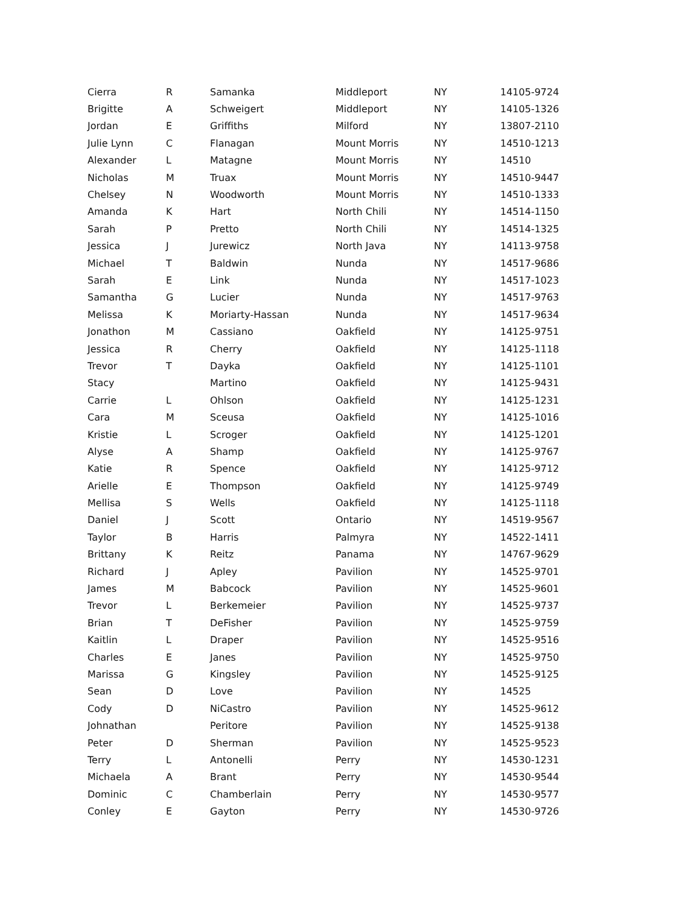| Cierra | R | Samanka | Middleport | NY | 14105-9724 |
| Brigitte | A | Schweigert | Middleport | NY | 14105-1326 |
| Jordan | E | Griffiths | Milford | NY | 13807-2110 |
| Julie Lynn | C | Flanagan | Mount Morris | NY | 14510-1213 |
| Alexander | L | Matagne | Mount Morris | NY | 14510 |
| Nicholas | M | Truax | Mount Morris | NY | 14510-9447 |
| Chelsey | N | Woodworth | Mount Morris | NY | 14510-1333 |
| Amanda | K | Hart | North Chili | NY | 14514-1150 |
| Sarah | P | Pretto | North Chili | NY | 14514-1325 |
| Jessica | J | Jurewicz | North Java | NY | 14113-9758 |
| Michael | T | Baldwin | Nunda | NY | 14517-9686 |
| Sarah | E | Link | Nunda | NY | 14517-1023 |
| Samantha | G | Lucier | Nunda | NY | 14517-9763 |
| Melissa | K | Moriarty-Hassan | Nunda | NY | 14517-9634 |
| Jonathon | M | Cassiano | Oakfield | NY | 14125-9751 |
| Jessica | R | Cherry | Oakfield | NY | 14125-1118 |
| Trevor | T | Dayka | Oakfield | NY | 14125-1101 |
| Stacy | | Martino | Oakfield | NY | 14125-9431 |
| Carrie | L | Ohlson | Oakfield | NY | 14125-1231 |
| Cara | M | Sceusa | Oakfield | NY | 14125-1016 |
| Kristie | L | Scroger | Oakfield | NY | 14125-1201 |
| Alyse | A | Shamp | Oakfield | NY | 14125-9767 |
| Katie | R | Spence | Oakfield | NY | 14125-9712 |
| Arielle | E | Thompson | Oakfield | NY | 14125-9749 |
| Mellisa | S | Wells | Oakfield | NY | 14125-1118 |
| Daniel | J | Scott | Ontario | NY | 14519-9567 |
| Taylor | B | Harris | Palmyra | NY | 14522-1411 |
| Brittany | K | Reitz | Panama | NY | 14767-9629 |
| Richard | J | Apley | Pavilion | NY | 14525-9701 |
| James | M | Babcock | Pavilion | NY | 14525-9601 |
| Trevor | L | Berkemeier | Pavilion | NY | 14525-9737 |
| Brian | T | DeFisher | Pavilion | NY | 14525-9759 |
| Kaitlin | L | Draper | Pavilion | NY | 14525-9516 |
| Charles | E | Janes | Pavilion | NY | 14525-9750 |
| Marissa | G | Kingsley | Pavilion | NY | 14525-9125 |
| Sean | D | Love | Pavilion | NY | 14525 |
| Cody | D | NiCastro | Pavilion | NY | 14525-9612 |
| Johnathan | | Peritore | Pavilion | NY | 14525-9138 |
| Peter | D | Sherman | Pavilion | NY | 14525-9523 |
| Terry | L | Antonelli | Perry | NY | 14530-1231 |
| Michaela | A | Brant | Perry | NY | 14530-9544 |
| Dominic | C | Chamberlain | Perry | NY | 14530-9577 |
| Conley | E | Gayton | Perry | NY | 14530-9726 |